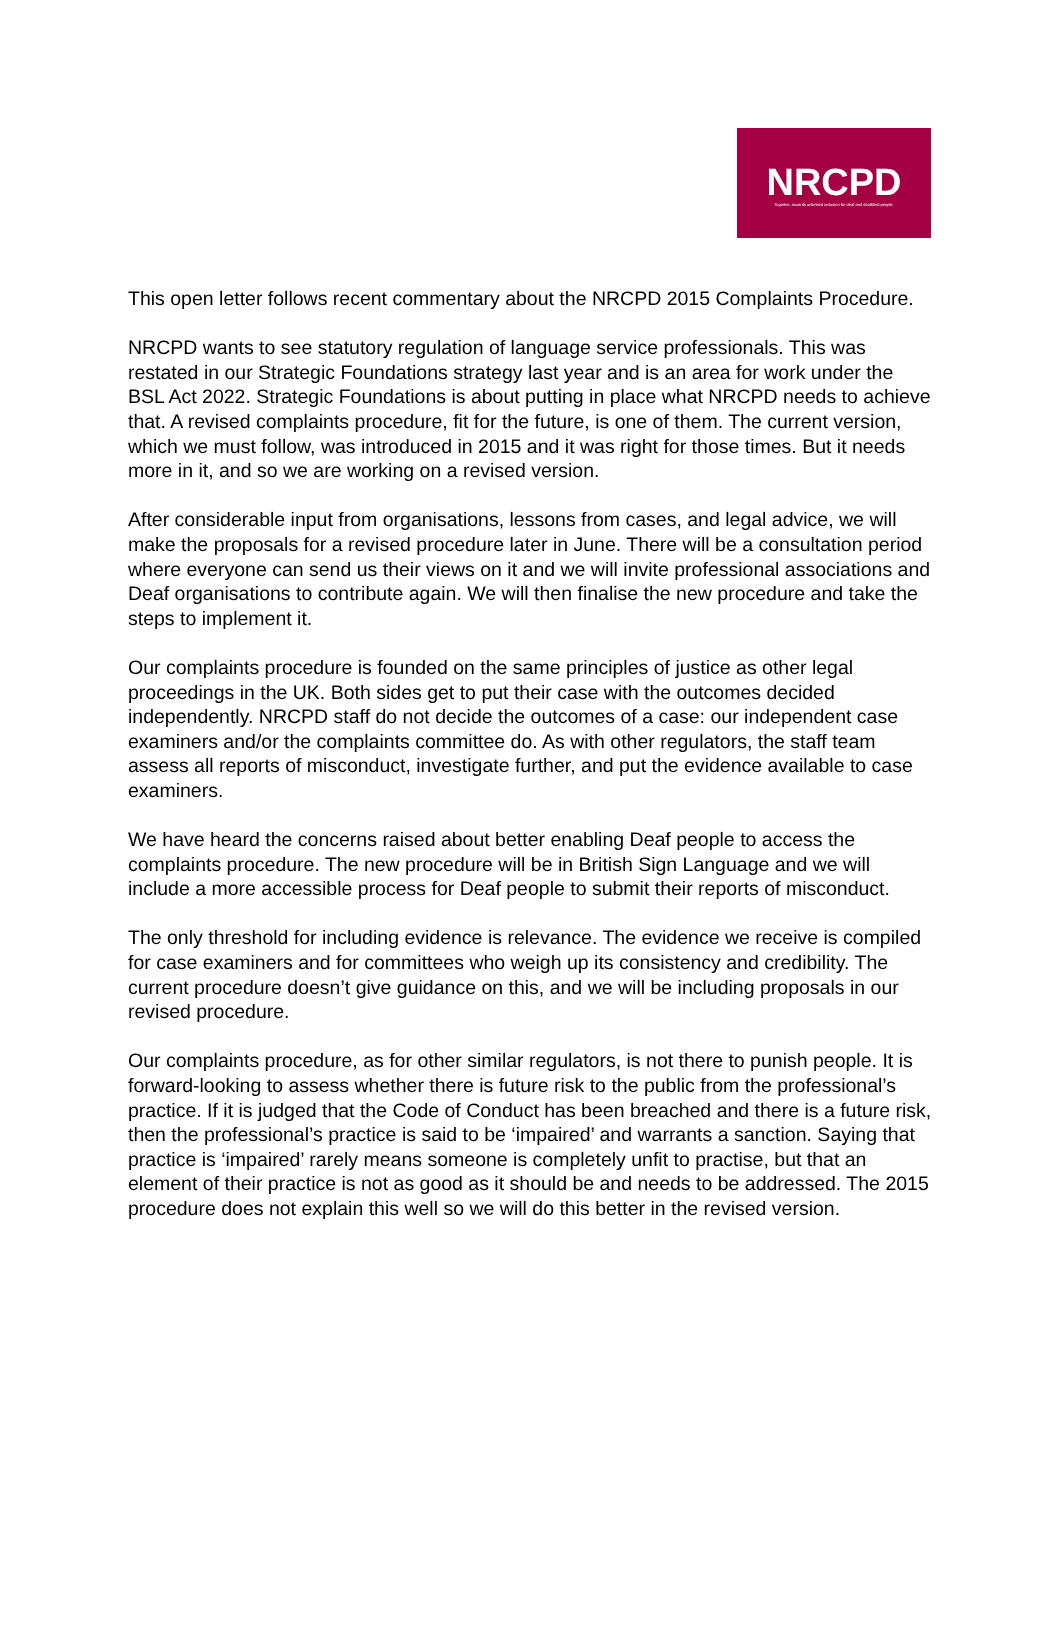NRCPD
Together, towards unlimited inclusion for deaf and deafblind people.
This open letter follows recent commentary about the NRCPD 2015 Complaints Procedure.
NRCPD wants to see statutory regulation of language service professionals. This was restated in our Strategic Foundations strategy last year and is an area for work under the BSL Act 2022. Strategic Foundations is about putting in place what NRCPD needs to achieve that. A revised complaints procedure, fit for the future, is one of them. The current version, which we must follow, was introduced in 2015 and it was right for those times. But it needs more in it, and so we are working on a revised version.
After considerable input from organisations, lessons from cases, and legal advice, we will make the proposals for a revised procedure later in June. There will be a consultation period where everyone can send us their views on it and we will invite professional associations and Deaf organisations to contribute again. We will then finalise the new procedure and take the steps to implement it.
Our complaints procedure is founded on the same principles of justice as other legal proceedings in the UK. Both sides get to put their case with the outcomes decided independently. NRCPD staff do not decide the outcomes of a case: our independent case examiners and/or the complaints committee do. As with other regulators, the staff team assess all reports of misconduct, investigate further, and put the evidence available to case examiners.
We have heard the concerns raised about better enabling Deaf people to access the complaints procedure. The new procedure will be in British Sign Language and we will include a more accessible process for Deaf people to submit their reports of misconduct.
The only threshold for including evidence is relevance. The evidence we receive is compiled for case examiners and for committees who weigh up its consistency and credibility. The current procedure doesn’t give guidance on this, and we will be including proposals in our revised procedure.
Our complaints procedure, as for other similar regulators, is not there to punish people. It is forward-looking to assess whether there is future risk to the public from the professional’s practice. If it is judged that the Code of Conduct has been breached and there is a future risk, then the professional’s practice is said to be ‘impaired’ and warrants a sanction. Saying that practice is ‘impaired’ rarely means someone is completely unfit to practise, but that an element of their practice is not as good as it should be and needs to be addressed. The 2015 procedure does not explain this well so we will do this better in the revised version.